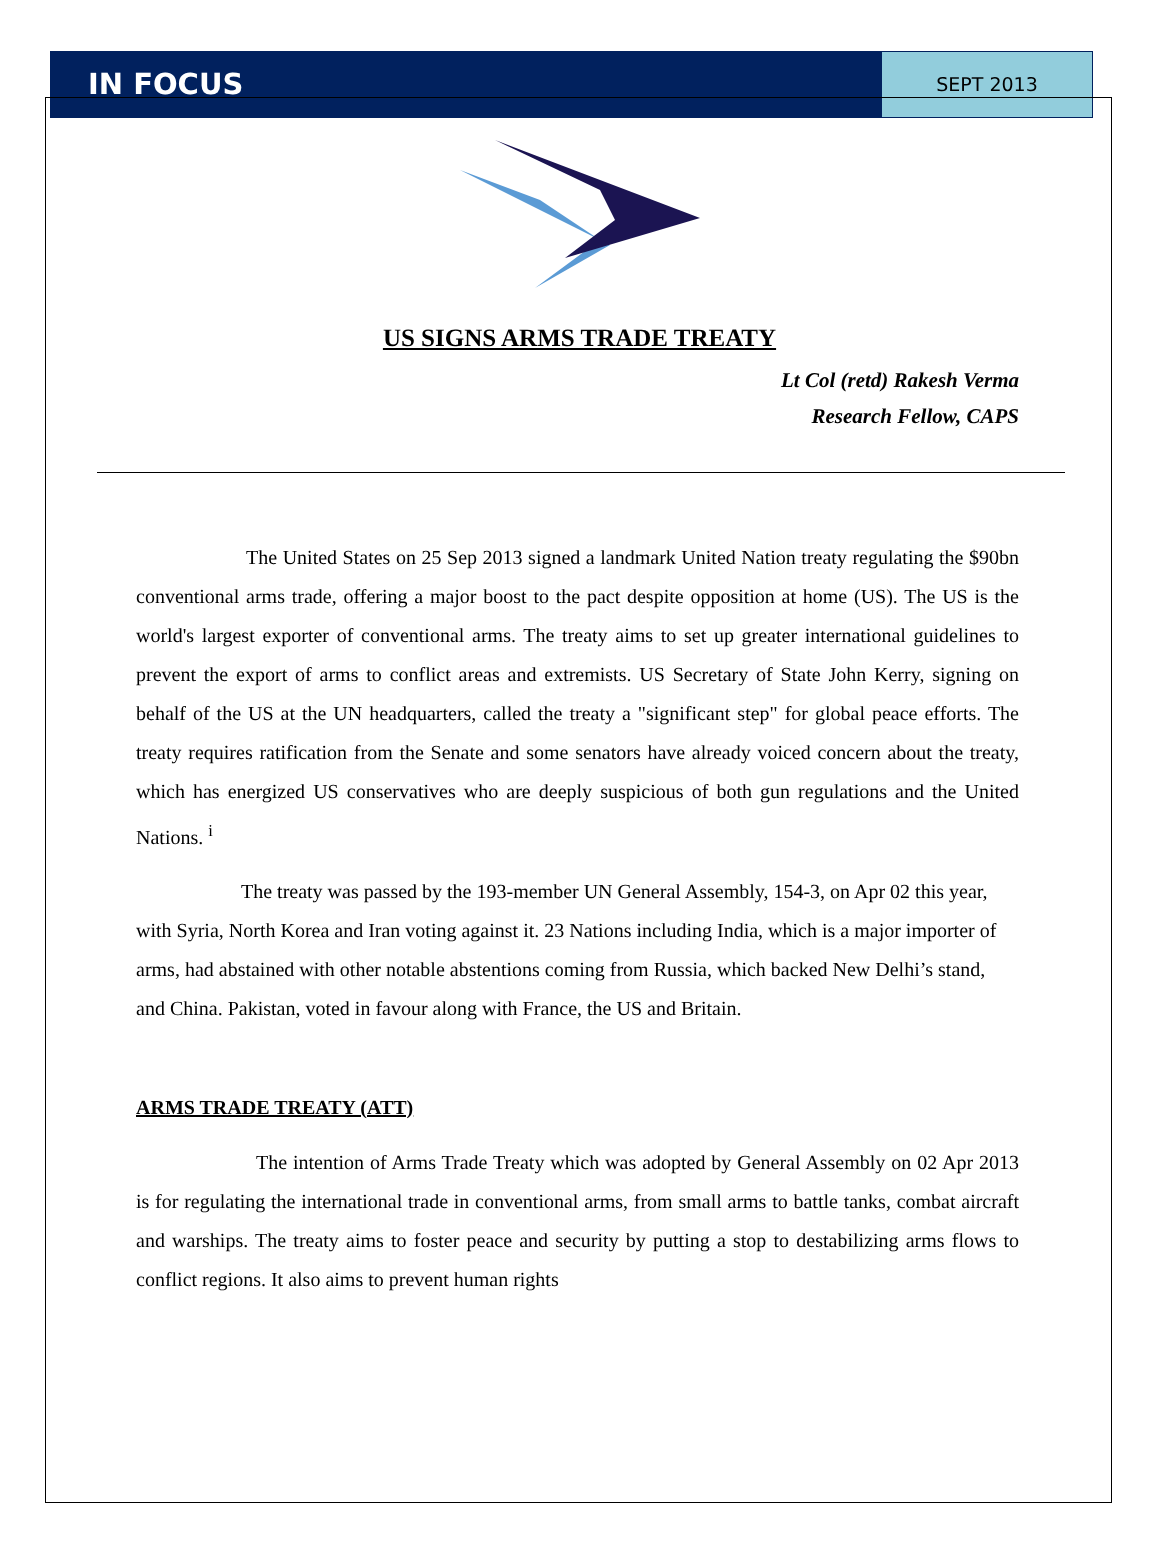IN FOCUS
SEPT 2013
US SIGNS ARMS TRADE TREATY
Lt Col (retd) Rakesh Verma
Research Fellow, CAPS
The United States on 25 Sep 2013 signed a landmark United Nation treaty regulating the $90bn conventional arms trade, offering a major boost to the pact despite opposition at home (US). The US is the world's largest exporter of conventional arms. The treaty aims to set up greater international guidelines to prevent the export of arms to conflict areas and extremists. US Secretary of State John Kerry, signing on behalf of the US at the UN headquarters, called the treaty a "significant step" for global peace efforts. The treaty requires ratification from the Senate and some senators have already voiced concern about the treaty, which has energized US conservatives who are deeply suspicious of both gun regulations and the United Nations. <sup>i</sup>
The treaty was passed by the 193-member UN General Assembly, 154-3, on Apr 02 this year, with Syria, North Korea and Iran voting against it. 23 Nations including India, which is a major importer of arms, had abstained with other notable abstentions coming from Russia, which backed New Delhi’s stand, and China. Pakistan, voted in favour along with France, the US and Britain.
ARMS TRADE TREATY (ATT)
The intention of Arms Trade Treaty which was adopted by General Assembly on 02 Apr 2013 is for regulating the international trade in conventional arms, from small arms to battle tanks, combat aircraft and warships. The treaty aims to foster peace and security by putting a stop to destabilizing arms flows to conflict regions. It also aims to prevent human rights